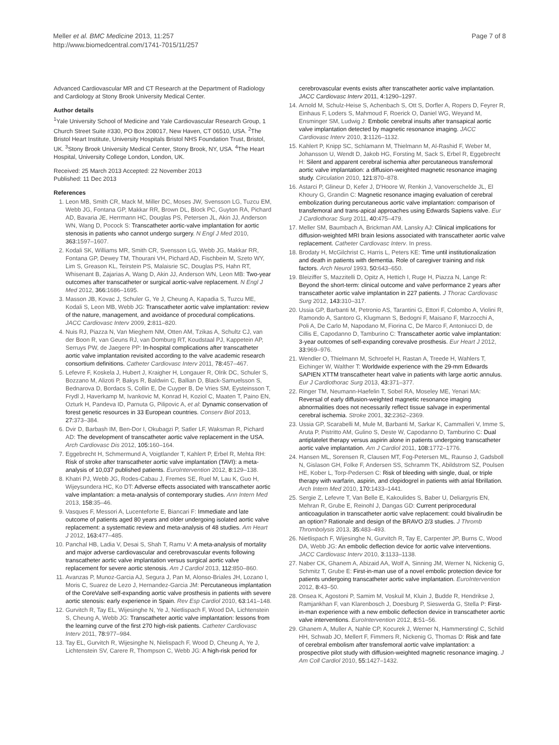Meller et al. BMC Medicine 2013, 11:257
http://www.biomedcentral.com/1741-7015/11/257
Page 7 of 8
Advanced Cardiovascular MR and CT Research at the Department of Radiology and Cardiology at Stony Brook University Medical Center.
Author details
<sup>1</sup> Yale University School of Medicine and Yale Cardiovascular Research Group, 1 Church Street Suite #330, PO Box 208017, New Haven, CT 06510, USA. <sup>2</sup>The Bristol Heart Institute, University Hospitals Bristol NHS Foundation Trust, Bristol, UK. <sup>3</sup>Stony Brook University Medical Center, Stony Brook, NY, USA. <sup>4</sup>The Heart Hospital, University College London, London, UK.
Received: 25 March 2013 Accepted: 22 November 2013
Published: 11 Dec 2013
References
1. Leon MB, Smith CR, Mack M, Miller DC, Moses JW, Svensson LG, Tuzcu EM, Webb JG, Fontana GP, Makkar RR, Brown DL, Block PC, Guyton RA, Pichard AD, Bavaria JE, Herrmann HC, Douglas PS, Petersen JL, Akin JJ, Anderson WN, Wang D, Pocock S: Transcatheter aortic-valve implantation for aortic stenosis in patients who cannot undergo surgery. N Engl J Med 2010, 363: 1597–1607.
2. Kodali SK, Williams MR, Smith CR, Svensson LG, Webb JG, Makkar RR, Fontana GP, Dewey TM, Thourani VH, Pichard AD, Fischbein M, Szeto WY, Lim S, Greason KL, Teirstein PS, Malaisrie SC, Douglas PS, Hahn RT, Whisenant B, Zajarias A, Wang D, Akin JJ, Anderson WN, Leon MB: Two-year outcomes after transcatheter or surgical aortic-valve replacement. N Engl J Med 2012, 366: 1686–1695.
3. Masson JB, Kovac J, Schuler G, Ye J, Cheung A, Kapadia S, Tuzcu ME, Kodali S, Leon MB, Webb JG: Transcatheter aortic valve implantation: review of the nature, management, and avoidance of procedural complications. JACC Cardiovasc Interv 2009, 2: 811–820.
4. Nuis RJ, Piazza N, Van Mieghem NM, Otten AM, Tzikas A, Schultz CJ, van der Boon R, van Geuns RJ, van Domburg RT, Koudstaal PJ, Kappetein AP, Serruys PW, de Jaegere PP: In-hospital complications after transcatheter aortic valve implantation revisited according to the valve academic research consortium definitions. Catheter Cardiovasc Interv 2011, 78: 457–467.
5. Lefevre F, Koskela J, Hubert J, Kraigher H, Longauer R, Olrik DC, Schuler S, Bozzano M, Alizoti P, Bakys R, Baldwin C, Ballian D, Black-Samuelsson S, Bednarova D, Bordacs S, Collin E, De Cuyper B, De Vries SM, Eysteinsson T, Frydl J, Haverkamp M, Ivankovic M, Konrad H, Koziol C, Maaten T, Paino EN, Ozturk H, Pandeva ID, Parnuta G, Pilipovic A, et al: Dynamic conservation of forest genetic resources in 33 European countries. Conserv Biol 2013, 27: 373–384.
6. Dvir D, Barbash IM, Ben-Dor I, Okubagzi P, Satler LF, Waksman R, Pichard AD: The development of transcatheter aortic valve replacement in the USA. Arch Cardiovasc Dis 2012, 105: 160–164.
7. Eggebrecht H, Schmermund A, Voigtlander T, Kahlert P, Erbel R, Mehta RH: Risk of stroke after transcatheter aortic valve implantation (TAVI): a meta-analysis of 10,037 published patients. EuroIntervention 2012, 8: 129–138.
8. Khatri PJ, Webb JG, Rodes-Cabau J, Fremes SE, Ruel M, Lau K, Guo H, Wijeysundera HC, Ko DT: Adverse effects associated with transcatheter aortic valve implantation: a meta-analysis of contemporary studies. Ann Intern Med 2013, 158: 35–46.
9. Vasques F, Messori A, Lucenteforte E, Biancari F: Immediate and late outcome of patients aged 80 years and older undergoing isolated aortic valve replacement: a systematic review and meta-analysis of 48 studies. Am Heart J 2012, 163: 477–485.
10. Panchal HB, Ladia V, Desai S, Shah T, Ramu V: A meta-analysis of mortality and major adverse cardiovascular and cerebrovascular events following transcatheter aortic valve implantation versus surgical aortic valve replacement for severe aortic stenosis. Am J Cardiol 2013, 112: 850–860.
11. Avanzas P, Munoz-Garcia AJ, Segura J, Pan M, Alonso-Briales JH, Lozano I, Moris C, Suarez de Lezo J, Hernandez-Garcia JM: Percutaneous implantation of the CoreValve self-expanding aortic valve prosthesis in patients with severe aortic stenosis: early experience in Spain. Rev Esp Cardiol 2010, 63: 141–148.
12. Gurvitch R, Tay EL, Wijesinghe N, Ye J, Nietlispach F, Wood DA, Lichtenstein S, Cheung A, Webb JG: Transcatheter aortic valve implantation: lessons from the learning curve of the first 270 high-risk patients. Catheter Cardiovasc Interv 2011, 78: 977–984.
13. Tay EL, Gurvitch R, Wijesinghe N, Nielispach F, Wood D, Cheung A, Ye J, Lichtenstein SV, Carere R, Thompson C, Webb JG: A high-risk period for
cerebrovascular events exists after transcatheter aortic valve implantation. JACC Cardiovasc Interv 2011, 4: 1290–1297.
14. Arnold M, Schulz-Heise S, Achenbach S, Ott S, Dorfler A, Ropers D, Feyrer R, Einhaus F, Loders S, Mahmoud F, Roerick O, Daniel WG, Weyand M, Ensminger SM, Ludwig J: Embolic cerebral insults after transapical aortic valve implantation detected by magnetic resonance imaging. JACC Cardiovasc Interv 2010, 3: 1126–1132.
15. Kahlert P, Knipp SC, Schlamann M, Thielmann M, Al-Rashid F, Weber M, Johansson U, Wendt D, Jakob HG, Forsting M, Sack S, Erbel R, Eggebrecht H: Silent and apparent cerebral ischemia after percutaneous transfemoral aortic valve implantation: a diffusion-weighted magnetic resonance imaging study. Circulation 2010, 121: 870–878.
16. Astarci P, Glineur D, Kefer J, D'Hoore W, Renkin J, Vanoverschelde JL, El Khoury G, Grandin C: Magnetic resonance imaging evaluation of cerebral embolization during percutaneous aortic valve implantation: comparison of transfemoral and trans-apical approaches using Edwards Sapiens valve. Eur J Cardiothorac Surg 2011, 40: 475–479.
17. Meller SM, Baumbach A, Brickman AM, Lansky AJ: Clinical implications for diffusion-weighted MRI brain lesions associated with transcatheter aortic valve replacement. Catheter Cardiovasc Interv. In press.
18. Brodaty H, McGilchrist C, Harris L, Peters KE: Time until institutionalization and death in patients with dementia. Role of caregiver training and risk factors. Arch Neurol 1993, 50: 643–650.
19. Bleiziffer S, Mazzitelli D, Opitz A, Hettich I, Ruge H, Piazza N, Lange R: Beyond the short-term: clinical outcome and valve performance 2 years after transcatheter aortic valve implantation in 227 patients. J Thorac Cardiovasc Surg 2012, 143: 310–317.
20. Ussia GP, Barbanti M, Petronio AS, Tarantini G, Ettori F, Colombo A, Violini R, Ramondo A, Santoro G, Klugmann S, Bedogni F, Maisano F, Marzocchi A, Poli A, De Carlo M, Napodano M, Fiorina C, De Marco F, Antoniucci D, de Cillis E, Capodanno D, Tamburino C: Transcatheter aortic valve implantation: 3-year outcomes of self-expanding corevalve prosthesis. Eur Heart J 2012, 33: 969–976.
21. Wendler O, Thielmann M, Schroefel H, Rastan A, Treede H, Wahlers T, Eichinger W, Walther T: Worldwide experience with the 29-mm Edwards SAPIEN XTTM transcatheter heart valve in patients with large aortic annulus. Eur J Cardiothorac Surg 2013, 43: 371–377.
22. Ringer TM, Neumann-Haefelin T, Sobel RA, Moseley ME, Yenari MA: Reversal of early diffusion-weighted magnetic resonance imaging abnormalities does not necessarily reflect tissue salvage in experimental cerebral ischemia. Stroke 2001, 32: 2362–2369.
23. Ussia GP, Scarabelli M, Mule M, Barbanti M, Sarkar K, Cammalleri V, Imme S, Aruta P, Pistritto AM, Gulino S, Deste W, Capodanno D, Tamburino C: Dual antiplatelet therapy versus aspirin alone in patients undergoing transcatheter aortic valve implantation. Am J Cardiol 2011, 108: 1772–1776.
24. Hansen ML, Sorensen R, Clausen MT, Fog-Petersen ML, Raunso J, Gadsboll N, Gislason GH, Folke F, Andersen SS, Schramm TK, Abildstrom SZ, Poulsen HE, Kober L, Torp-Pedersen C: Risk of bleeding with single, dual, or triple therapy with warfarin, aspirin, and clopidogrel in patients with atrial fibrillation. Arch Intern Med 2010, 170: 1433–1441.
25. Sergie Z, Lefevre T, Van Belle E, Kakoulides S, Baber U, Deliargyris EN, Mehran R, Grube E, Reinohl J, Dangas GD: Current periprocedural anticoagulation in transcatheter aortic valve replacement: could bivalirudin be an option? Rationale and design of the BRAVO 2/3 studies. J Thromb Thrombolysis 2013, 35: 483–493.
26. Nietlispach F, Wijesinghe N, Gurvitch R, Tay E, Carpenter JP, Burns C, Wood DA, Webb JG: An embolic deflection device for aortic valve interventions. JACC Cardiovasc Interv 2010, 3: 1133–1138.
27. Naber CK, Ghanem A, Abizaid AA, Wolf A, Sinning JM, Werner N, Nickenig G, Schmitz T, Grube E: First-in-man use of a novel embolic protection device for patients undergoing transcatheter aortic valve implantation. EuroIntervention 2012, 8: 43–50.
28. Onsea K, Agostoni P, Samim M, Voskuil M, Kluin J, Budde R, Hendrikse J, Ramjankhan F, van Klarenbosch J, Doesburg P, Sieswerda G, Stella P: First-in-man experience with a new embolic deflection device in transcatheter aortic valve interventions. EuroIntervention 2012, 8: 51–56.
29. Ghanem A, Muller A, Nahle CP, Kocurek J, Werner N, Hammerstingl C, Schild HH, Schwab JO, Mellert F, Fimmers R, Nickenig G, Thomas D: Risk and fate of cerebral embolism after transfemoral aortic valve implantation: a prospective pilot study with diffusion-weighted magnetic resonance imaging. J Am Coll Cardiol 2010, 55: 1427–1432.